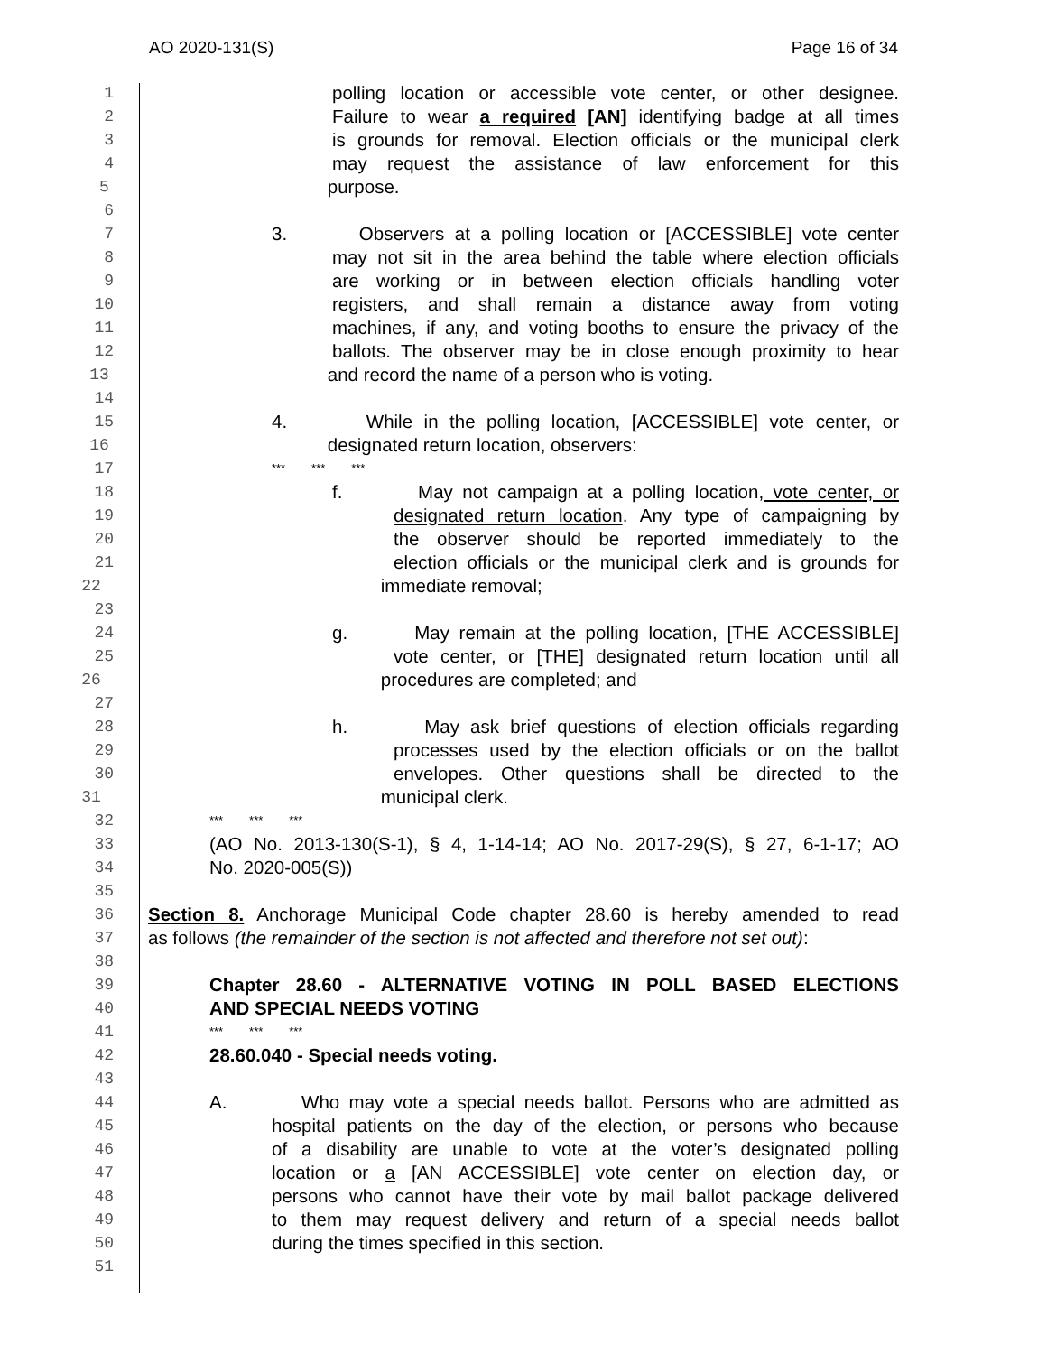AO 2020-131(S) Page 16 of 34
1 polling location or accessible vote center, or other designee.
2 Failure to wear a required [AN] identifying badge at all times
3 is grounds for removal. Election officials or the municipal clerk
4 may request the assistance of law enforcement for this
5 purpose.
6
7 3. Observers at a polling location or [ACCESSIBLE] vote center
8 may not sit in the area behind the table where election officials
9 are working or in between election officials handling voter
10 registers, and shall remain a distance away from voting
11 machines, if any, and voting booths to ensure the privacy of the
12 ballots. The observer may be in close enough proximity to hear
13 and record the name of a person who is voting.
14
15 4. While in the polling location, [ACCESSIBLE] vote center, or
16 designated return location, observers:
17 *** *** ***
18 f. May not campaign at a polling location, vote center, or
19 designated return location. Any type of campaigning by
20 the observer should be reported immediately to the
21 election officials or the municipal clerk and is grounds for
22 immediate removal;
23
24 g. May remain at the polling location, [THE ACCESSIBLE]
25 vote center, or [THE] designated return location until all
26 procedures are completed; and
27
28 h. May ask brief questions of election officials regarding
29 processes used by the election officials or on the ballot
30 envelopes. Other questions shall be directed to the
31 municipal clerk.
32 *** *** ***
33 (AO No. 2013-130(S-1), § 4, 1-14-14; AO No. 2017-29(S), § 27, 6-1-17; AO
34 No. 2020-005(S))
35
36 Section 8. Anchorage Municipal Code chapter 28.60 is hereby amended to read
37 as follows (the remainder of the section is not affected and therefore not set out):
38
39 Chapter 28.60 - ALTERNATIVE VOTING IN POLL BASED ELECTIONS
40 AND SPECIAL NEEDS VOTING
41 *** *** ***
42 28.60.040 - Special needs voting.
43
44 A. Who may vote a special needs ballot. Persons who are admitted as
45 hospital patients on the day of the election, or persons who because
46 of a disability are unable to vote at the voter’s designated polling
47 location or a [AN ACCESSIBLE] vote center on election day, or
48 persons who cannot have their vote by mail ballot package delivered
49 to them may request delivery and return of a special needs ballot
50 during the times specified in this section.
51